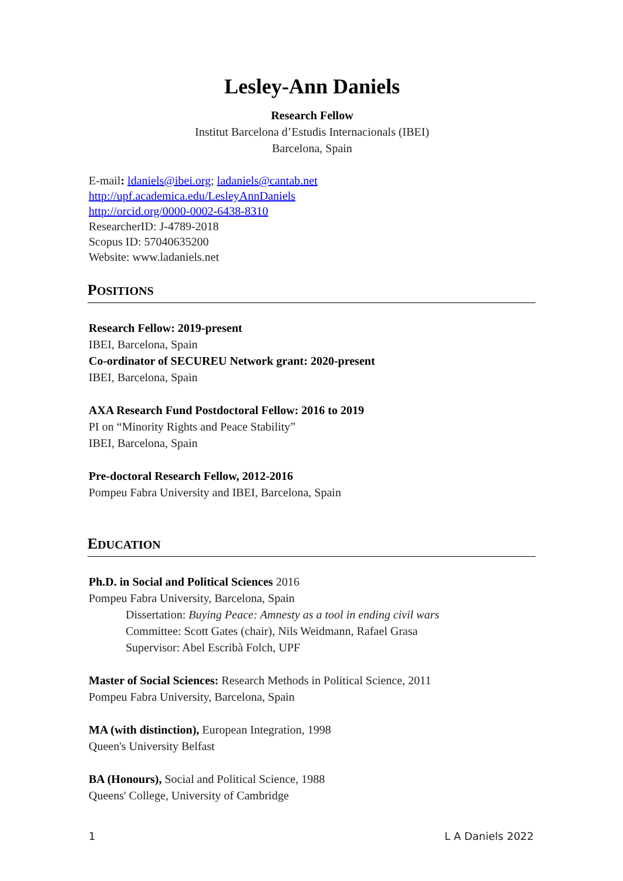Lesley-Ann Daniels
Research Fellow
Institut Barcelona d’Estudis Internacionals (IBEI)
Barcelona, Spain
E-mail: ldaniels@ibei.org; ladaniels@cantab.net
http://upf.academica.edu/LesleyAnnDaniels
http://orcid.org/0000-0002-6438-8310
ResearcherID: J-4789-2018
Scopus ID: 57040635200
Website: www.ladaniels.net
POSITIONS
Research Fellow: 2019-present
IBEI, Barcelona, Spain
Co-ordinator of SECUREU Network grant: 2020-present
IBEI, Barcelona, Spain
AXA Research Fund Postdoctoral Fellow: 2016 to 2019
PI on “Minority Rights and Peace Stability”
IBEI, Barcelona, Spain
Pre-doctoral Research Fellow, 2012-2016
Pompeu Fabra University and IBEI, Barcelona, Spain
EDUCATION
Ph.D. in Social and Political Sciences 2016
Pompeu Fabra University, Barcelona, Spain
Dissertation: Buying Peace: Amnesty as a tool in ending civil wars
Committee: Scott Gates (chair), Nils Weidmann, Rafael Grasa
Supervisor: Abel Escribà Folch, UPF
Master of Social Sciences: Research Methods in Political Science, 2011
Pompeu Fabra University, Barcelona, Spain
MA (with distinction), European Integration, 1998
Queen's University Belfast
BA (Honours), Social and Political Science, 1988
Queens' College, University of Cambridge
1 L A Daniels 2022